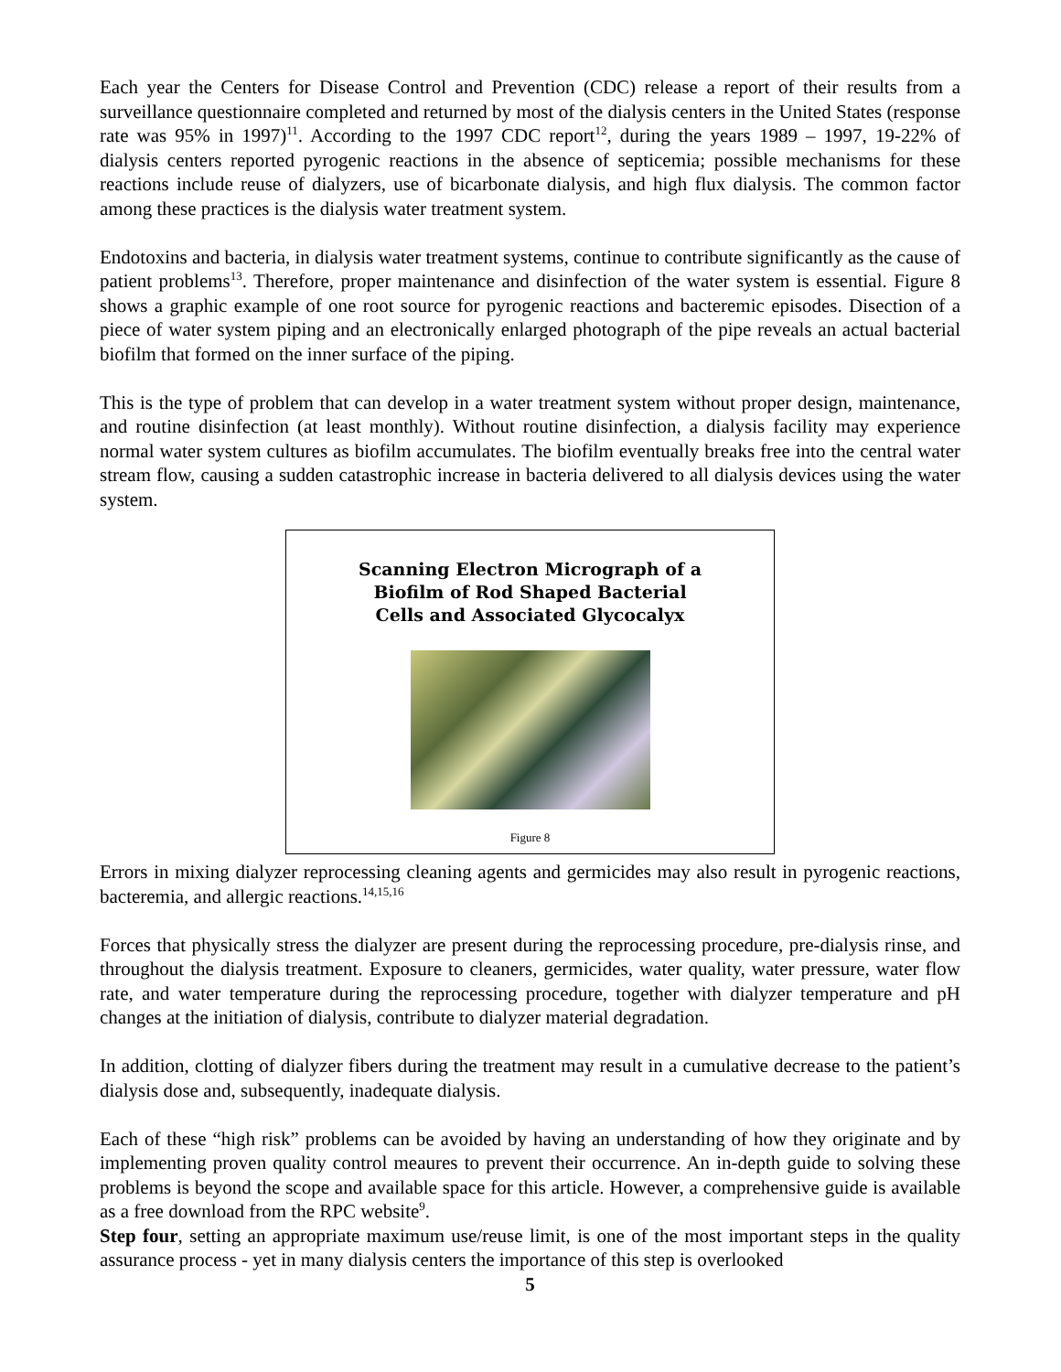Each year the Centers for Disease Control and Prevention (CDC) release a report of their results from a surveillance questionnaire completed and returned by most of the dialysis centers in the United States (response rate was 95% in 1997)<sup>11</sup>. According to the 1997 CDC report<sup>12</sup>, during the years 1989 – 1997, 19-22% of dialysis centers reported pyrogenic reactions in the absence of septicemia; possible mechanisms for these reactions include reuse of dialyzers, use of bicarbonate dialysis, and high flux dialysis. The common factor among these practices is the dialysis water treatment system.
Endotoxins and bacteria, in dialysis water treatment systems, continue to contribute significantly as the cause of patient problems<sup>13</sup>. Therefore, proper maintenance and disinfection of the water system is essential. Figure 8 shows a graphic example of one root source for pyrogenic reactions and bacteremic episodes. Disection of a piece of water system piping and an electronically enlarged photograph of the pipe reveals an actual bacterial biofilm that formed on the inner surface of the piping.
This is the type of problem that can develop in a water treatment system without proper design, maintenance, and routine disinfection (at least monthly). Without routine disinfection, a dialysis facility may experience normal water system cultures as biofilm accumulates. The biofilm eventually breaks free into the central water stream flow, causing a sudden catastrophic increase in bacteria delivered to all dialysis devices using the water system.
Scanning Electron Micrograph of a
Biofilm of Rod Shaped Bacterial
Cells and Associated Glycocalyx
Figure 8
Errors in mixing dialyzer reprocessing cleaning agents and germicides may also result in pyrogenic reactions, bacteremia, and allergic reactions.<sup>14,15,16</sup>
Forces that physically stress the dialyzer are present during the reprocessing procedure, pre-dialysis rinse, and throughout the dialysis treatment. Exposure to cleaners, germicides, water quality, water pressure, water flow rate, and water temperature during the reprocessing procedure, together with dialyzer temperature and pH changes at the initiation of dialysis, contribute to dialyzer material degradation.
In addition, clotting of dialyzer fibers during the treatment may result in a cumulative decrease to the patient’s dialysis dose and, subsequently, inadequate dialysis.
Each of these “high risk” problems can be avoided by having an understanding of how they originate and by implementing proven quality control meaures to prevent their occurrence. An in-depth guide to solving these problems is beyond the scope and available space for this article. However, a comprehensive guide is available as a free download from the RPC website<sup>9</sup>.
Step four, setting an appropriate maximum use/reuse limit, is one of the most important steps in the quality assurance process - yet in many dialysis centers the importance of this step is overlooked
5